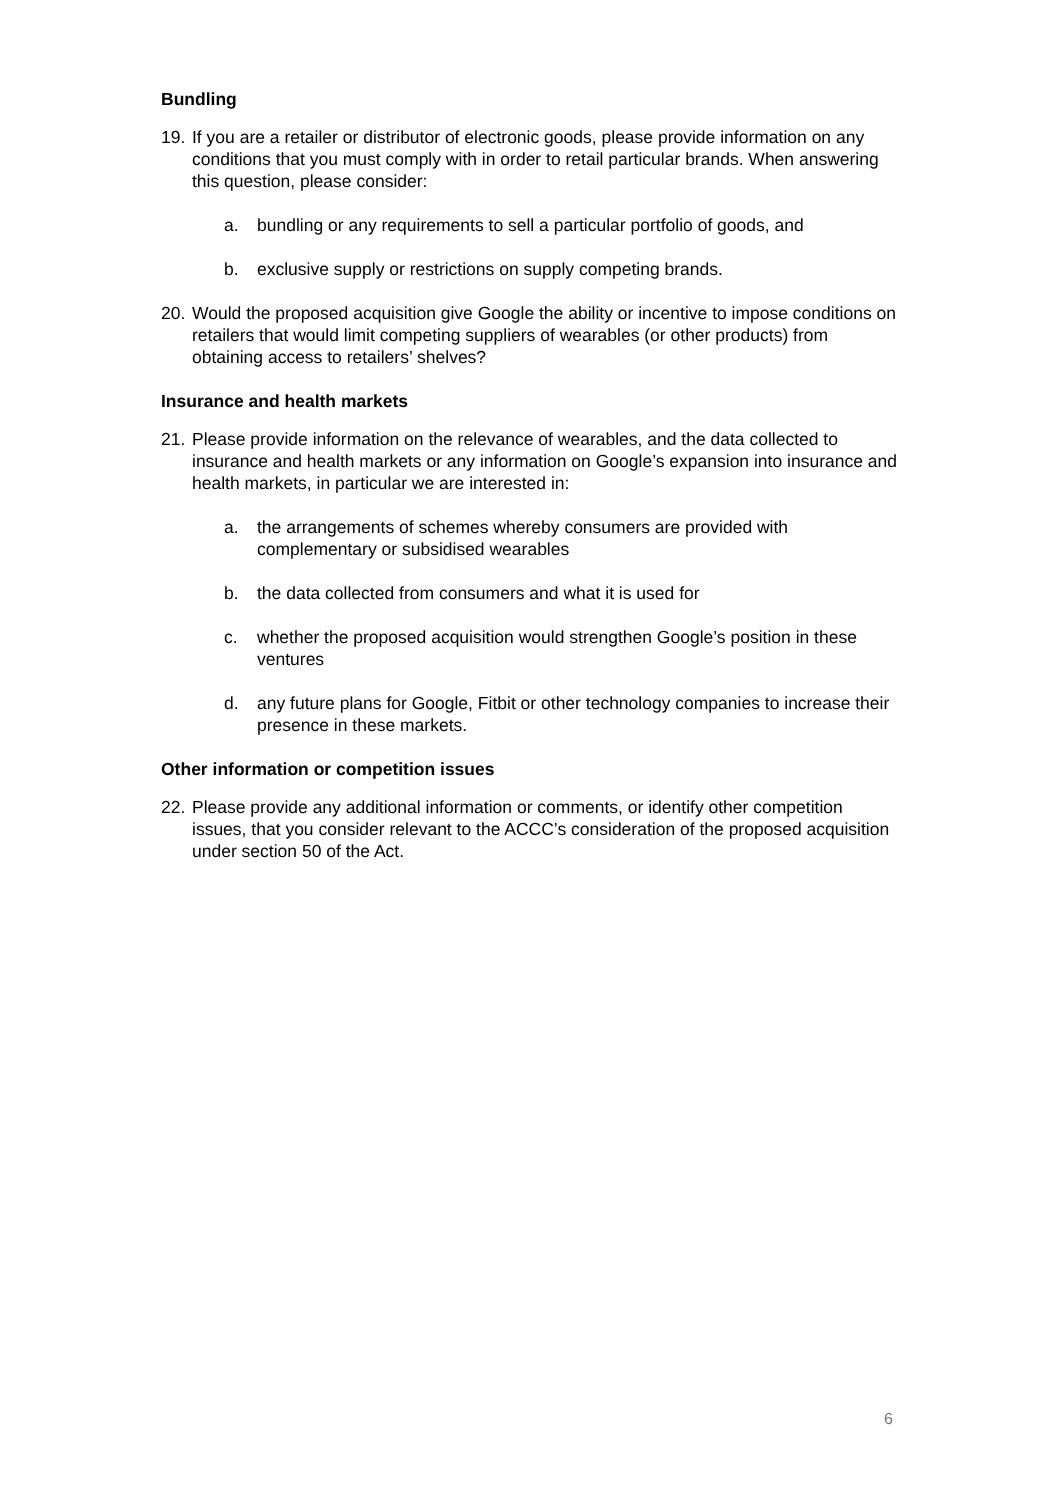Bundling
19. If you are a retailer or distributor of electronic goods, please provide information on any conditions that you must comply with in order to retail particular brands. When answering this question, please consider:
a. bundling or any requirements to sell a particular portfolio of goods, and
b. exclusive supply or restrictions on supply competing brands.
20. Would the proposed acquisition give Google the ability or incentive to impose conditions on retailers that would limit competing suppliers of wearables (or other products) from obtaining access to retailers’ shelves?
Insurance and health markets
21. Please provide information on the relevance of wearables, and the data collected to insurance and health markets or any information on Google’s expansion into insurance and health markets, in particular we are interested in:
a. the arrangements of schemes whereby consumers are provided with complementary or subsidised wearables
b. the data collected from consumers and what it is used for
c. whether the proposed acquisition would strengthen Google’s position in these ventures
d. any future plans for Google, Fitbit or other technology companies to increase their presence in these markets.
Other information or competition issues
22. Please provide any additional information or comments, or identify other competition issues, that you consider relevant to the ACCC’s consideration of the proposed acquisition under section 50 of the Act.
6